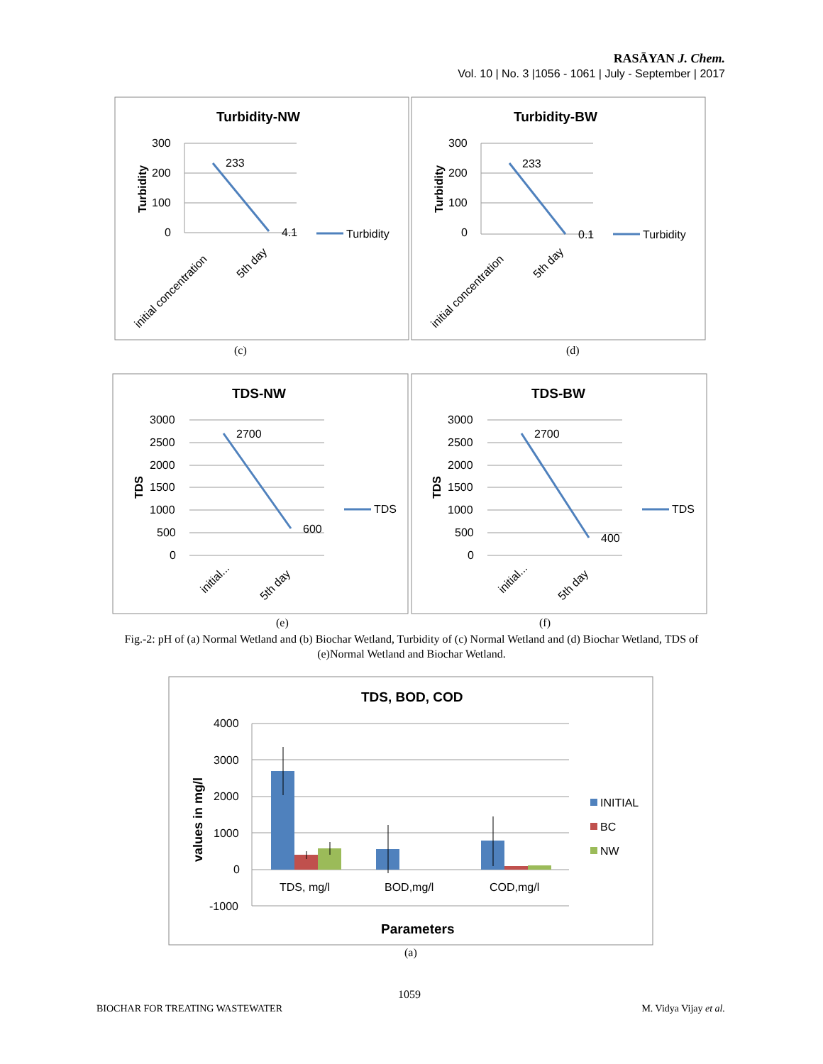RASĀYAN J. Chem.
Vol. 10 | No. 3 |1056 - 1061 | July - September | 2017
Turbidity-NW
300
200
100
0
233
4.1
Turbidity
Turbidity
initial concentration
5th day
Turbidity-BW
300
200
100
0
233
0.1
Turbidity
Turbidity
initial concentration
5th day
(c) (d)
TDS-NW
3000
2500
2000
1500
1000
500
0
2700
600
TDS
TDS
initial...
5th day
TDS-BW
3000
2500
2000
1500
1000
500
0
2700
400
TDS
TDS
initial...
5th day
(e) (f)
Fig.-2: pH of (a) Normal Wetland and (b) Biochar Wetland, Turbidity of (c) Normal Wetland and (d) Biochar Wetland, TDS of (e)Normal Wetland and Biochar Wetland.
TDS, BOD, COD
4000
3000
2000
1000
0
-1000
TDS, mg/l
BOD,mg/l
COD,mg/l
INITIAL
BC
NW
values in mg/l
Parameters
(a)
1059
BIOCHAR FOR TREATING WASTEWATER
M. Vidya Vijay et al.